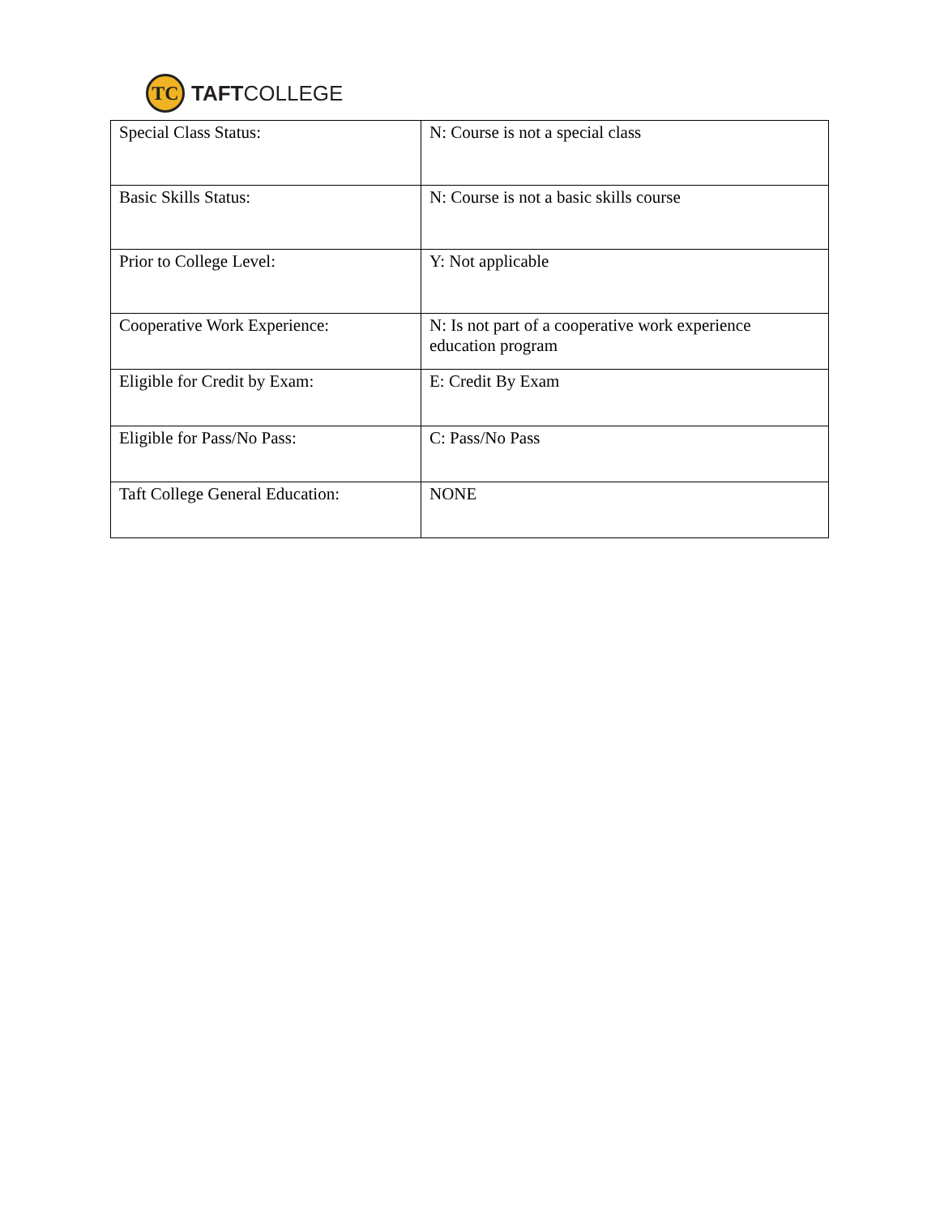TC
TAFTCOLLEGE
| Special Class Status: | N: Course is not a special class |
| Basic Skills Status: | N: Course is not a basic skills course |
| Prior to College Level: | Y: Not applicable |
| Cooperative Work Experience: | N: Is not part of a cooperative work experience education program |
| Eligible for Credit by Exam: | E: Credit By Exam |
| Eligible for Pass/No Pass: | C: Pass/No Pass |
| Taft College General Education: | NONE |